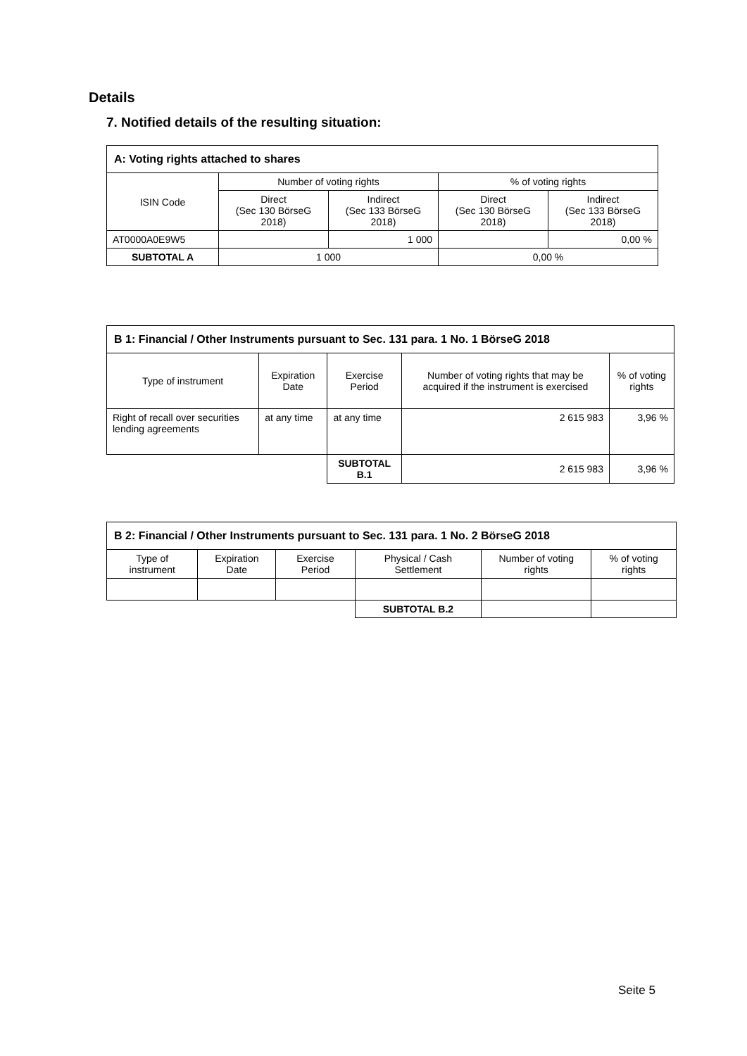Details
7. Notified details of the resulting situation:
| A: Voting rights attached to shares | | | | |
| --- | --- | --- | --- | --- |
| ISIN Code | Number of voting rights | | % of voting rights | |
| | Direct (Sec 130 BörseG 2018) | Indirect (Sec 133 BörseG 2018) | Direct (Sec 130 BörseG 2018) | Indirect (Sec 133 BörseG 2018) |
| AT0000A0E9W5 | | 1 000 | | 0,00 % |
| SUBTOTAL A | 1 000 | | 0,00 % | |
| B 1: Financial / Other Instruments pursuant to Sec. 131 para. 1 No. 1 BörseG 2018 | | | | |
| --- | --- | --- | --- | --- |
| Type of instrument | Expiration Date | Exercise Period | Number of voting rights that may be acquired if the instrument is exercised | % of voting rights |
| Right of recall over securities lending agreements | at any time | at any time | 2 615 983 | 3,96 % |
| | | SUBTOTAL B.1 | 2 615 983 | 3,96 % |
| B 2: Financial / Other Instruments pursuant to Sec. 131 para. 1 No. 2 BörseG 2018 | | | | | |
| --- | --- | --- | --- | --- | --- |
| Type of instrument | Expiration Date | Exercise Period | Physical / Cash Settlement | Number of voting rights | % of voting rights |
| | | | SUBTOTAL B.2 | | |
Seite 5